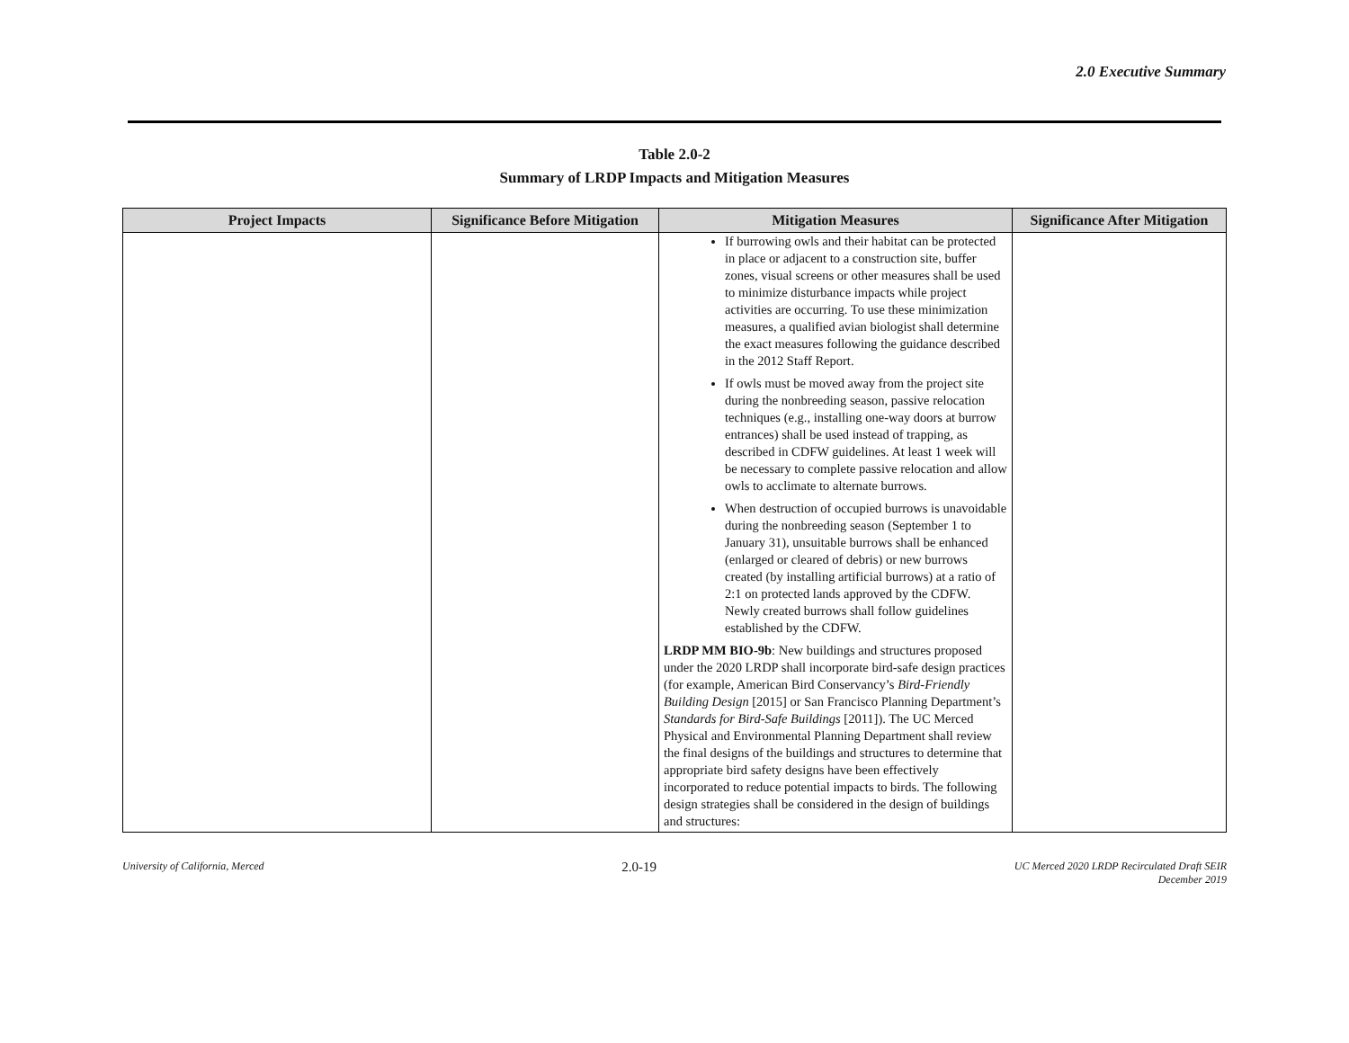2.0 Executive Summary
Table 2.0-2
Summary of LRDP Impacts and Mitigation Measures
| Project Impacts | Significance Before Mitigation | Mitigation Measures | Significance After Mitigation |
| --- | --- | --- | --- |
| | | If burrowing owls and their habitat can be protected in place or adjacent to a construction site, buffer zones, visual screens or other measures shall be used to minimize disturbance impacts while project activities are occurring. To use these minimization measures, a qualified avian biologist shall determine the exact measures following the guidance described in the 2012 Staff Report. If owls must be moved away from the project site during the nonbreeding season, passive relocation techniques (e.g., installing one-way doors at burrow entrances) shall be used instead of trapping, as described in CDFW guidelines. At least 1 week will be necessary to complete passive relocation and allow owls to acclimate to alternate burrows. When destruction of occupied burrows is unavoidable during the nonbreeding season (September 1 to January 31), unsuitable burrows shall be enhanced (enlarged or cleared of debris) or new burrows created (by installing artificial burrows) at a ratio of 2:1 on protected lands approved by the CDFW. Newly created burrows shall follow guidelines established by the CDFW. LRDP MM BIO-9b : New buildings and structures proposed under the 2020 LRDP shall incorporate bird-safe design practices (for example, American Bird Conservancy’s Bird-Friendly Building Design [2015] or San Francisco Planning Department’s Standards for Bird-Safe Buildings [2011]). The UC Merced Physical and Environmental Planning Department shall review the final designs of the buildings and structures to determine that appropriate bird safety designs have been effectively incorporated to reduce potential impacts to birds. The following design strategies shall be considered in the design of buildings and structures: | |
University of California, Merced 2.0-19 UC Merced 2020 LRDP Recirculated Draft SEIR
December 2019